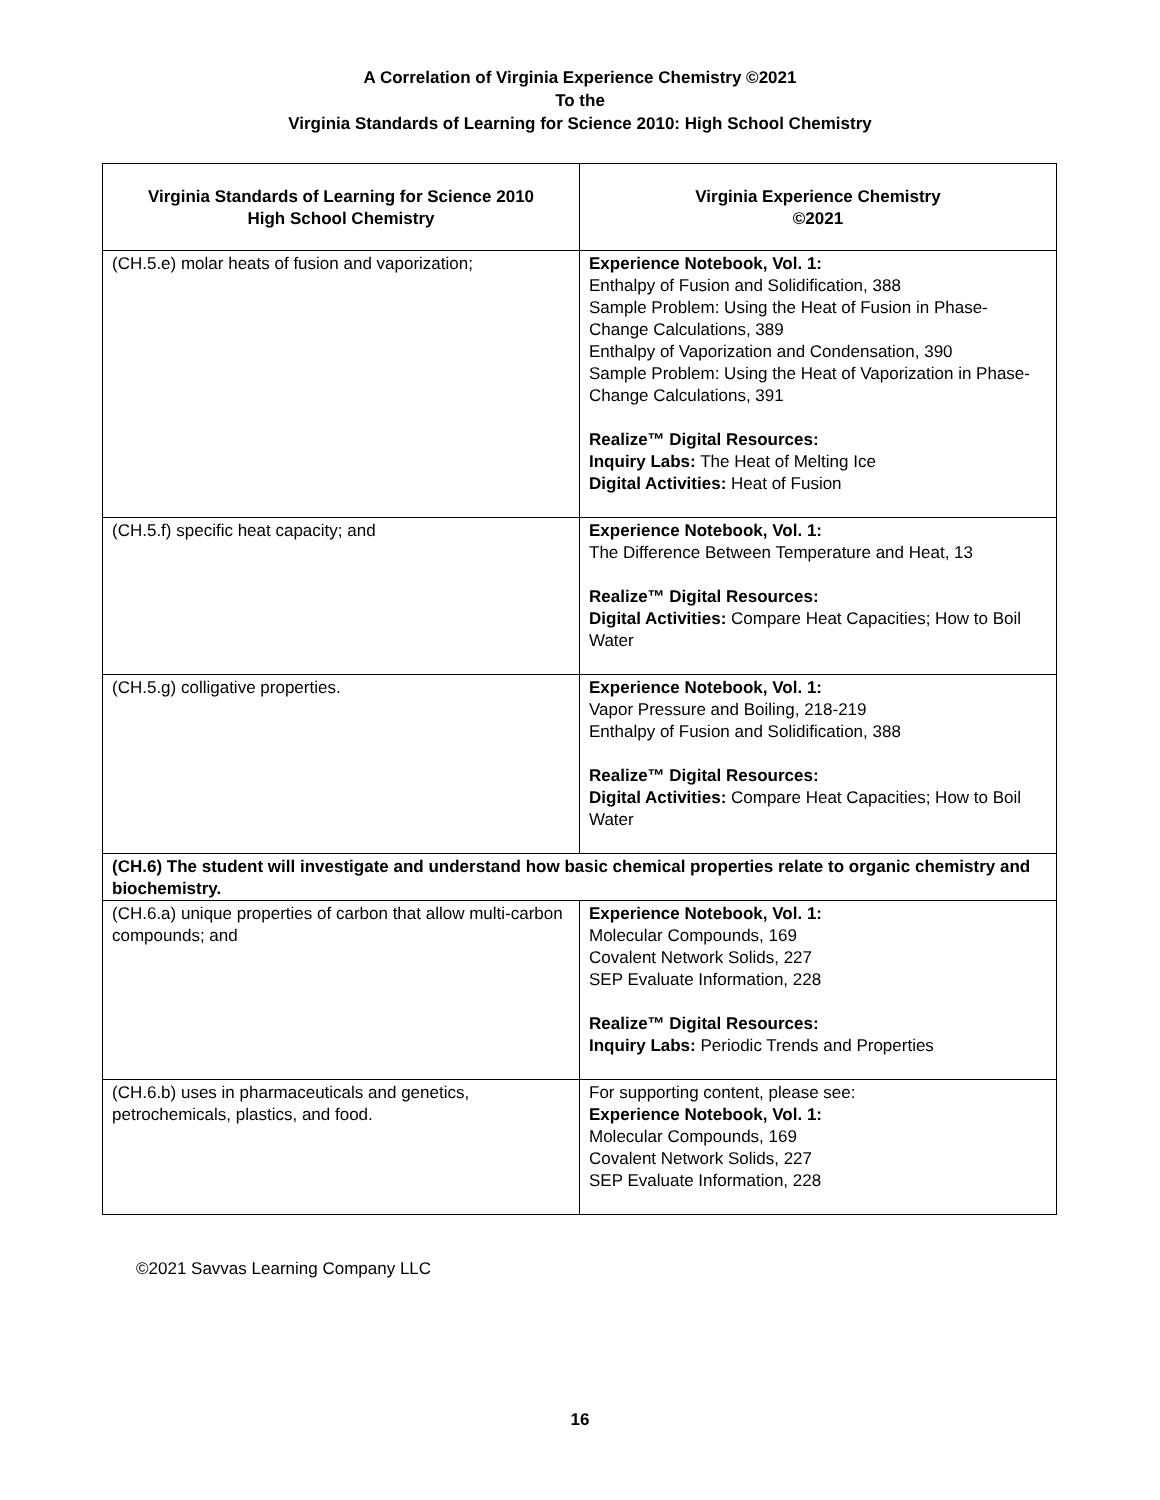A Correlation of Virginia Experience Chemistry ©2021
To the
Virginia Standards of Learning for Science 2010: High School Chemistry
| Virginia Standards of Learning for Science 2010 High School Chemistry | Virginia Experience Chemistry ©2021 |
| --- | --- |
| (CH.5.e) molar heats of fusion and vaporization; | Experience Notebook, Vol. 1: Enthalpy of Fusion and Solidification, 388 Sample Problem: Using the Heat of Fusion in Phase-Change Calculations, 389 Enthalpy of Vaporization and Condensation, 390 Sample Problem: Using the Heat of Vaporization in Phase-Change Calculations, 391 Realize™ Digital Resources: Inquiry Labs: The Heat of Melting Ice Digital Activities: Heat of Fusion |
| (CH.5.f) specific heat capacity; and | Experience Notebook, Vol. 1: The Difference Between Temperature and Heat, 13 Realize™ Digital Resources: Digital Activities: Compare Heat Capacities; How to Boil Water |
| (CH.5.g) colligative properties. | Experience Notebook, Vol. 1: Vapor Pressure and Boiling, 218-219 Enthalpy of Fusion and Solidification, 388 Realize™ Digital Resources: Digital Activities: Compare Heat Capacities; How to Boil Water |
| (CH.6) The student will investigate and understand how basic chemical properties relate to organic chemistry and biochemistry. | |
| (CH.6.a) unique properties of carbon that allow multi-carbon compounds; and | Experience Notebook, Vol. 1: Molecular Compounds, 169 Covalent Network Solids, 227 SEP Evaluate Information, 228 Realize™ Digital Resources: Inquiry Labs: Periodic Trends and Properties |
| (CH.6.b) uses in pharmaceuticals and genetics, petrochemicals, plastics, and food. | For supporting content, please see: Experience Notebook, Vol. 1: Molecular Compounds, 169 Covalent Network Solids, 227 SEP Evaluate Information, 228 |
©2021 Savvas Learning Company LLC
16